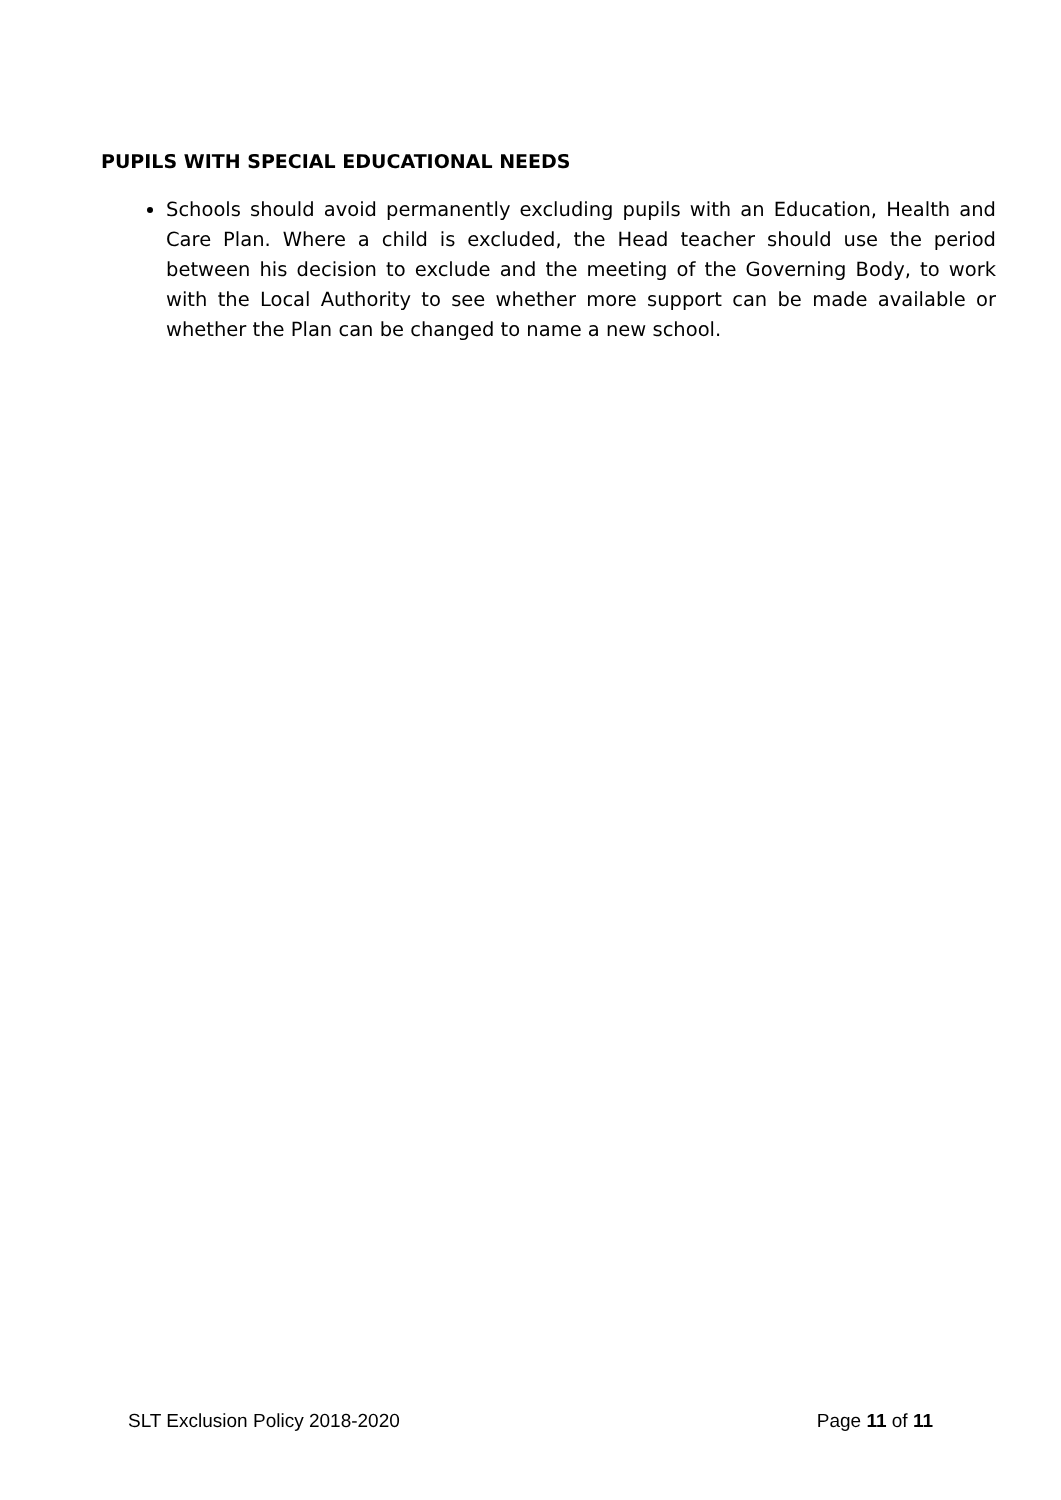PUPILS WITH SPECIAL EDUCATIONAL NEEDS
Schools should avoid permanently excluding pupils with an Education, Health and Care Plan. Where a child is excluded, the Head teacher should use the period between his decision to exclude and the meeting of the Governing Body, to work with the Local Authority to see whether more support can be made available or whether the Plan can be changed to name a new school.
SLT Exclusion Policy 2018-2020 Page 11 of 11